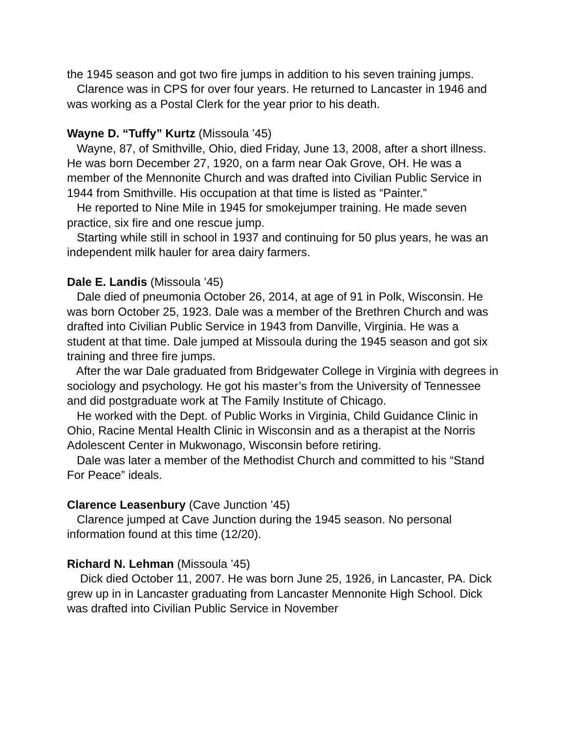the 1945 season and got two fire jumps in addition to his seven training jumps.
Clarence was in CPS for over four years. He returned to Lancaster in 1946 and was working as a Postal Clerk for the year prior to his death.
Wayne D. “Tuffy” Kurtz (Missoula ’45)
Wayne, 87, of Smithville, Ohio, died Friday, June 13, 2008, after a short illness. He was born December 27, 1920, on a farm near Oak Grove, OH. He was a member of the Mennonite Church and was drafted into Civilian Public Service in 1944 from Smithville. His occupation at that time is listed as “Painter.”
He reported to Nine Mile in 1945 for smokejumper training. He made seven practice, six fire and one rescue jump.
Starting while still in school in 1937 and continuing for 50 plus years, he was an independent milk hauler for area dairy farmers.
Dale E. Landis (Missoula ’45)
Dale died of pneumonia October 26, 2014, at age of 91 in Polk, Wisconsin. He was born October 25, 1923. Dale was a member of the Brethren Church and was drafted into Civilian Public Service in 1943 from Danville, Virginia. He was a student at that time. Dale jumped at Missoula during the 1945 season and got six training and three fire jumps.
After the war Dale graduated from Bridgewater College in Virginia with degrees in sociology and psychology. He got his master’s from the University of Tennessee and did postgraduate work at The Family Institute of Chicago.
He worked with the Dept. of Public Works in Virginia, Child Guidance Clinic in Ohio, Racine Mental Health Clinic in Wisconsin and as a therapist at the Norris Adolescent Center in Mukwonago, Wisconsin before retiring.
Dale was later a member of the Methodist Church and committed to his “Stand For Peace” ideals.
Clarence Leasenbury (Cave Junction ’45)
Clarence jumped at Cave Junction during the 1945 season. No personal information found at this time (12/20).
Richard N. Lehman (Missoula ’45)
Dick died October 11, 2007. He was born June 25, 1926, in Lancaster, PA. Dick grew up in in Lancaster graduating from Lancaster Mennonite High School. Dick was drafted into Civilian Public Service in November